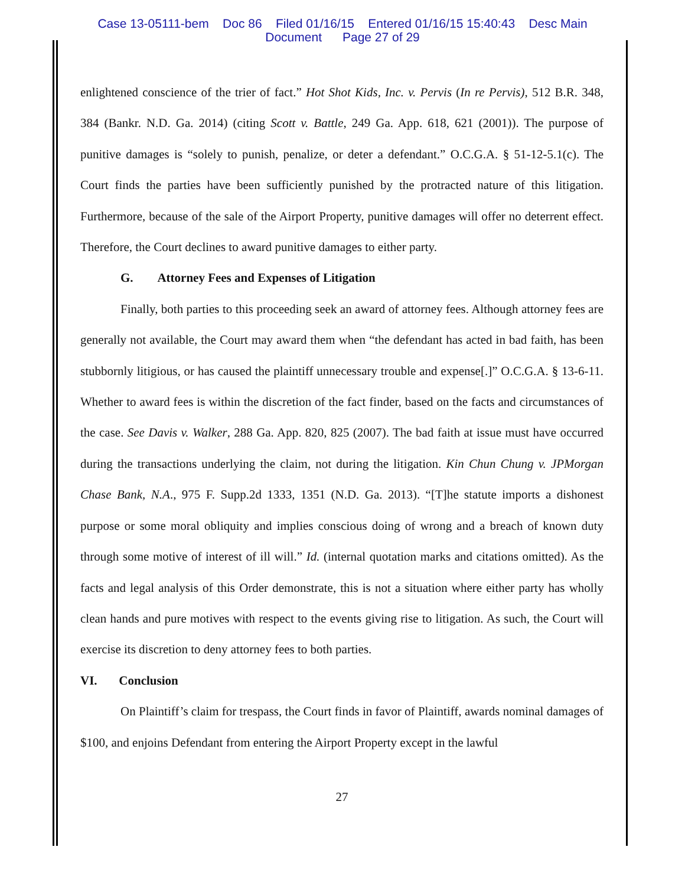Case 13-05111-bem Doc 86 Filed 01/16/15 Entered 01/16/15 15:40:43 Desc Main
Document Page 27 of 29
enlightened conscience of the trier of fact.” Hot Shot Kids, Inc. v. Pervis (In re Pervis), 512 B.R. 348, 384 (Bankr. N.D. Ga. 2014) (citing Scott v. Battle, 249 Ga. App. 618, 621 (2001)). The purpose of punitive damages is “solely to punish, penalize, or deter a defendant.” O.C.G.A. § 51-12-5.1(c). The Court finds the parties have been sufficiently punished by the protracted nature of this litigation. Furthermore, because of the sale of the Airport Property, punitive damages will offer no deterrent effect. Therefore, the Court declines to award punitive damages to either party.
G. Attorney Fees and Expenses of Litigation
Finally, both parties to this proceeding seek an award of attorney fees. Although attorney fees are generally not available, the Court may award them when “the defendant has acted in bad faith, has been stubbornly litigious, or has caused the plaintiff unnecessary trouble and expense[.]” O.C.G.A. § 13-6-11. Whether to award fees is within the discretion of the fact finder, based on the facts and circumstances of the case. See Davis v. Walker, 288 Ga. App. 820, 825 (2007). The bad faith at issue must have occurred during the transactions underlying the claim, not during the litigation. Kin Chun Chung v. JPMorgan Chase Bank, N.A., 975 F. Supp.2d 1333, 1351 (N.D. Ga. 2013). “[T]he statute imports a dishonest purpose or some moral obliquity and implies conscious doing of wrong and a breach of known duty through some motive of interest of ill will.” Id. (internal quotation marks and citations omitted). As the facts and legal analysis of this Order demonstrate, this is not a situation where either party has wholly clean hands and pure motives with respect to the events giving rise to litigation. As such, the Court will exercise its discretion to deny attorney fees to both parties.
VI. Conclusion
On Plaintiff’s claim for trespass, the Court finds in favor of Plaintiff, awards nominal damages of $100, and enjoins Defendant from entering the Airport Property except in the lawful
27